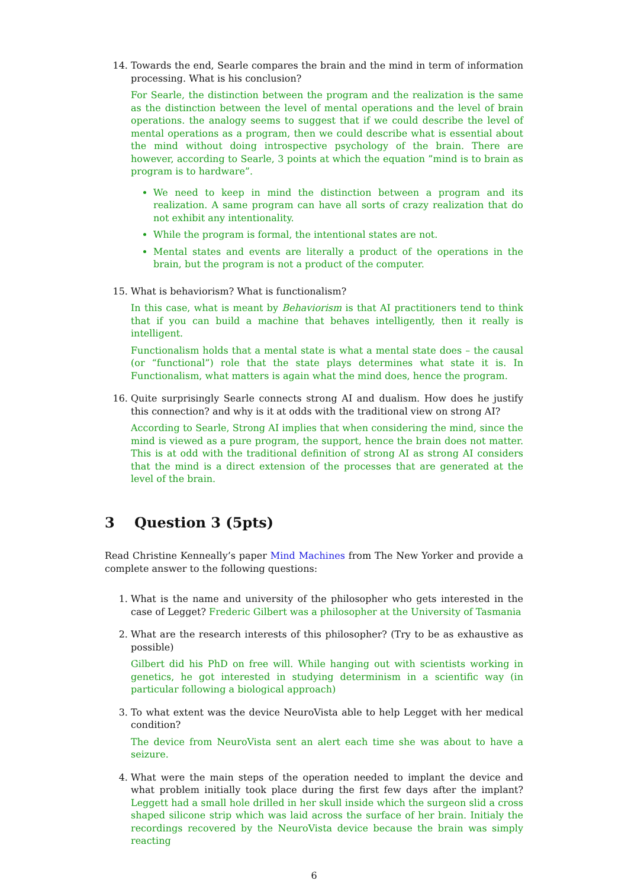14. Towards the end, Searle compares the brain and the mind in term of information processing. What is his conclusion?
For Searle, the distinction between the program and the realization is the same as the distinction between the level of mental operations and the level of brain operations. the analogy seems to suggest that if we could describe the level of mental operations as a program, then we could describe what is essential about the mind without doing introspective psychology of the brain. There are however, according to Searle, 3 points at which the equation ”mind is to brain as program is to hardware”.
We need to keep in mind the distinction between a program and its realization. A same program can have all sorts of crazy realization that do not exhibit any intentionality.
While the program is formal, the intentional states are not.
Mental states and events are literally a product of the operations in the brain, but the program is not a product of the computer.
15. What is behaviorism? What is functionalism?
In this case, what is meant by Behaviorism is that AI practitioners tend to think that if you can build a machine that behaves intelligently, then it really is intelligent.
Functionalism holds that a mental state is what a mental state does – the causal (or “functional”) role that the state plays determines what state it is. In Functionalism, what matters is again what the mind does, hence the program.
16. Quite surprisingly Searle connects strong AI and dualism. How does he justify this connection? and why is it at odds with the traditional view on strong AI?
According to Searle, Strong AI implies that when considering the mind, since the mind is viewed as a pure program, the support, hence the brain does not matter. This is at odd with the traditional definition of strong AI as strong AI considers that the mind is a direct extension of the processes that are generated at the level of the brain.
3 Question 3 (5pts)
Read Christine Kenneally’s paper Mind Machines from The New Yorker and provide a complete answer to the following questions:
1. What is the name and university of the philosopher who gets interested in the case of Legget? Frederic Gilbert was a philosopher at the University of Tasmania
2. What are the research interests of this philosopher? (Try to be as exhaustive as possible)
Gilbert did his PhD on free will. While hanging out with scientists working in genetics, he got interested in studying determinism in a scientific way (in particular following a biological approach)
3. To what extent was the device NeuroVista able to help Legget with her medical condition?
The device from NeuroVista sent an alert each time she was about to have a seizure.
4. What were the main steps of the operation needed to implant the device and what problem initially took place during the first few days after the implant? Leggett had a small hole drilled in her skull inside which the surgeon slid a cross shaped silicone strip which was laid across the surface of her brain. Initialy the recordings recovered by the NeuroVista device because the brain was simply reacting
6